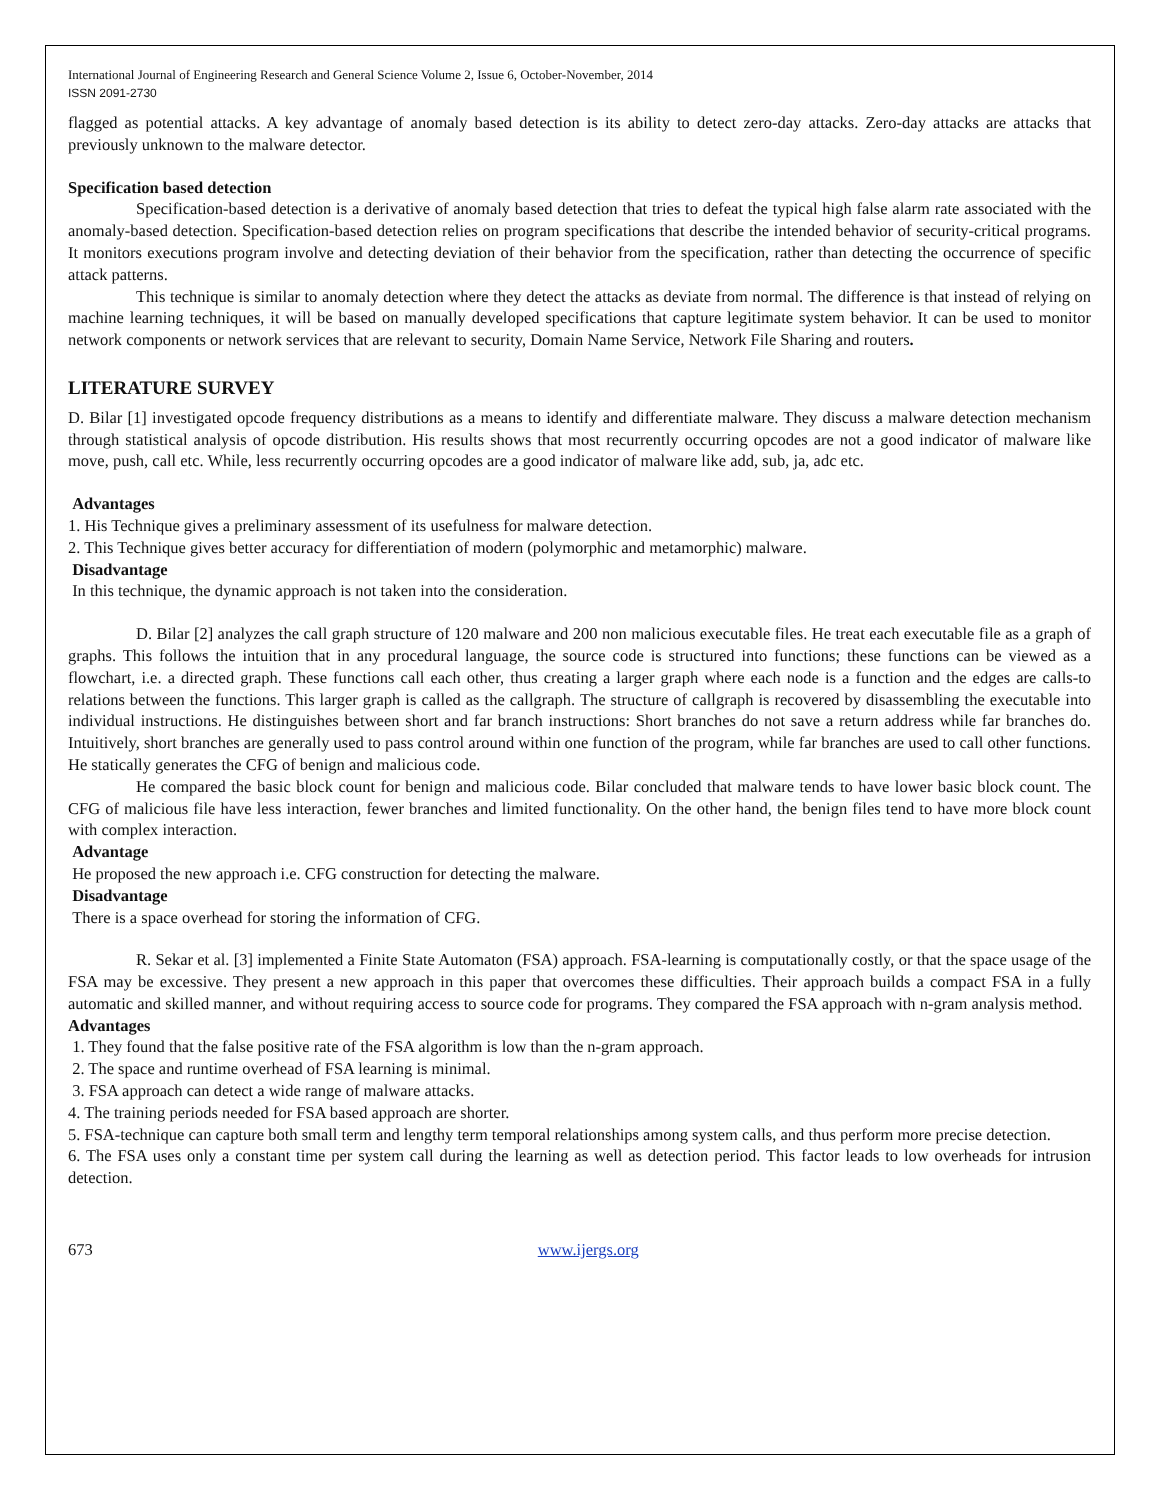International Journal of Engineering Research and General Science Volume 2, Issue 6, October-November, 2014
ISSN 2091-2730
flagged as potential attacks. A key advantage of anomaly based detection is its ability to detect zero-day attacks. Zero-day attacks are attacks that previously unknown to the malware detector.
Specification based detection
Specification-based detection is a derivative of anomaly based detection that tries to defeat the typical high false alarm rate associated with the anomaly-based detection. Specification-based detection relies on program specifications that describe the intended behavior of security-critical programs. It monitors executions program involve and detecting deviation of their behavior from the specification, rather than detecting the occurrence of specific attack patterns.
This technique is similar to anomaly detection where they detect the attacks as deviate from normal. The difference is that instead of relying on machine learning techniques, it will be based on manually developed specifications that capture legitimate system behavior. It can be used to monitor network components or network services that are relevant to security, Domain Name Service, Network File Sharing and routers.
LITERATURE SURVEY
D. Bilar [1] investigated opcode frequency distributions as a means to identify and differentiate malware. They discuss a malware detection mechanism through statistical analysis of opcode distribution. His results shows that most recurrently occurring opcodes are not a good indicator of malware like move, push, call etc. While, less recurrently occurring opcodes are a good indicator of malware like add, sub, ja, adc etc.
Advantages
1. His Technique gives a preliminary assessment of its usefulness for malware detection.
2. This Technique gives better accuracy for differentiation of modern (polymorphic and metamorphic) malware.
Disadvantage
In this technique, the dynamic approach is not taken into the consideration.
D. Bilar [2] analyzes the call graph structure of 120 malware and 200 non malicious executable files. He treat each executable file as a graph of graphs. This follows the intuition that in any procedural language, the source code is structured into functions; these functions can be viewed as a flowchart, i.e. a directed graph. These functions call each other, thus creating a larger graph where each node is a function and the edges are calls-to relations between the functions. This larger graph is called as the callgraph. The structure of callgraph is recovered by disassembling the executable into individual instructions. He distinguishes between short and far branch instructions: Short branches do not save a return address while far branches do. Intuitively, short branches are generally used to pass control around within one function of the program, while far branches are used to call other functions. He statically generates the CFG of benign and malicious code.
He compared the basic block count for benign and malicious code. Bilar concluded that malware tends to have lower basic block count. The CFG of malicious file have less interaction, fewer branches and limited functionality. On the other hand, the benign files tend to have more block count with complex interaction.
Advantage
He proposed the new approach i.e. CFG construction for detecting the malware.
Disadvantage
There is a space overhead for storing the information of CFG.
R. Sekar et al. [3] implemented a Finite State Automaton (FSA) approach. FSA-learning is computationally costly, or that the space usage of the FSA may be excessive. They present a new approach in this paper that overcomes these difficulties. Their approach builds a compact FSA in a fully automatic and skilled manner, and without requiring access to source code for programs. They compared the FSA approach with n-gram analysis method.
Advantages
1. They found that the false positive rate of the FSA algorithm is low than the n-gram approach.
2. The space and runtime overhead of FSA learning is minimal.
3. FSA approach can detect a wide range of malware attacks.
4. The training periods needed for FSA based approach are shorter.
5. FSA-technique can capture both small term and lengthy term temporal relationships among system calls, and thus perform more precise detection.
6. The FSA uses only a constant time per system call during the learning as well as detection period. This factor leads to low overheads for intrusion detection.
673 www.ijergs.org